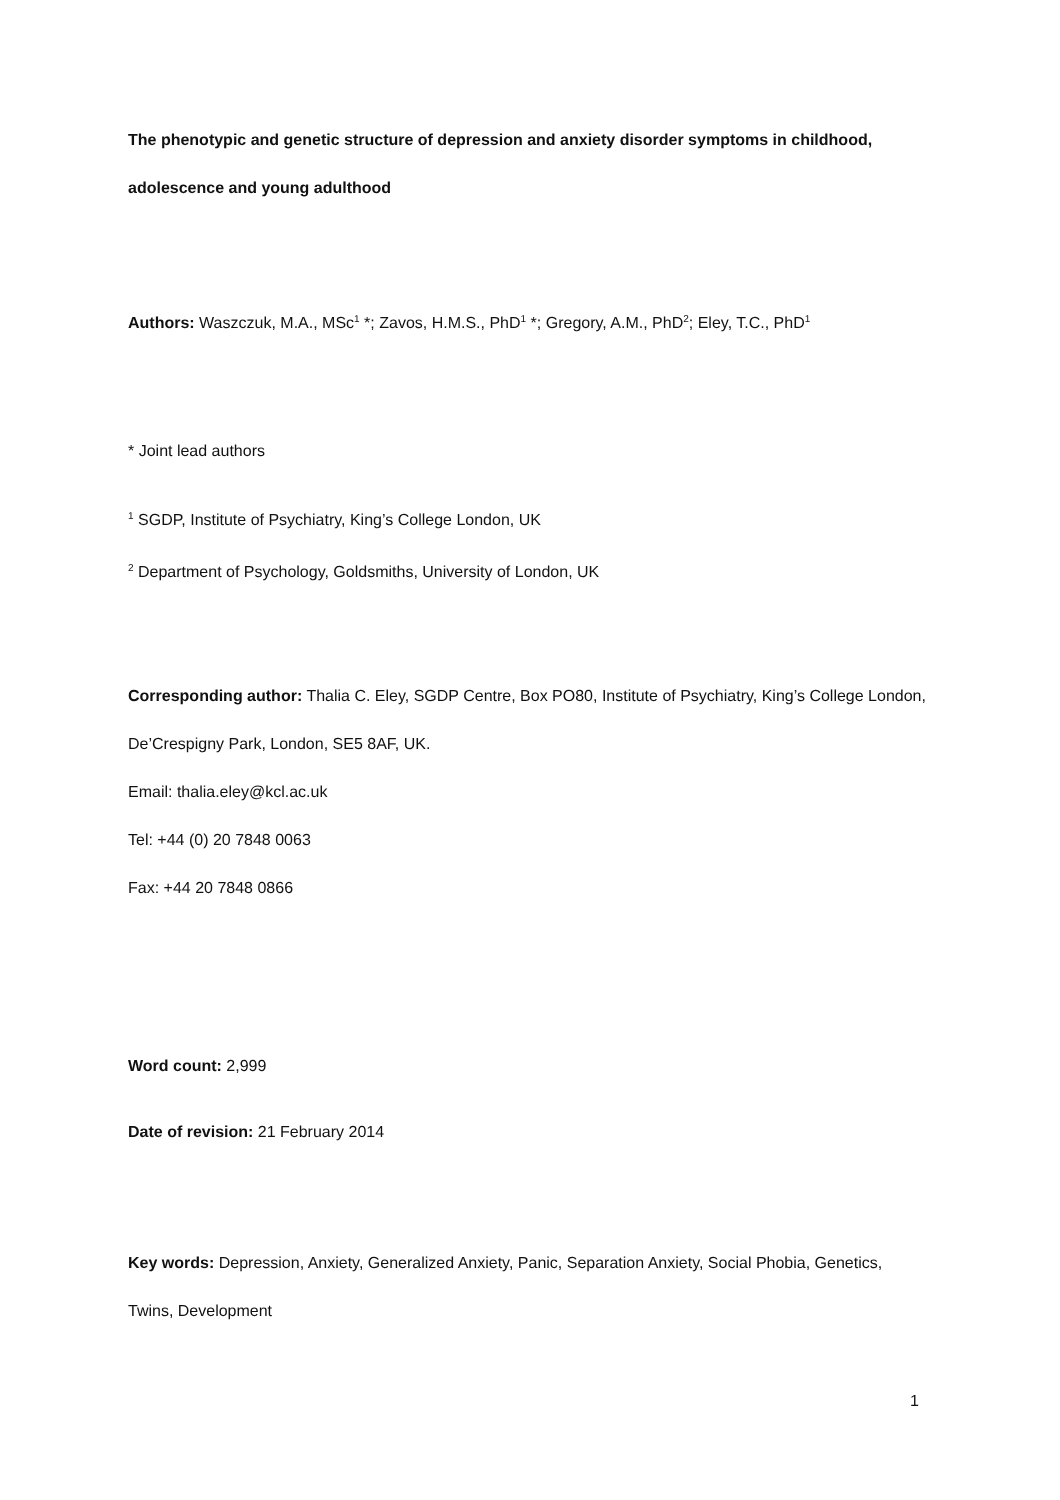The phenotypic and genetic structure of depression and anxiety disorder symptoms in childhood, adolescence and young adulthood
Authors: Waszczuk, M.A., MSc<sup>1</sup> *; Zavos, H.M.S., PhD<sup>1</sup> *; Gregory, A.M., PhD<sup>2</sup>; Eley, T.C., PhD<sup>1</sup>
* Joint lead authors
<sup>1</sup> SGDP, Institute of Psychiatry, King’s College London, UK
<sup>2</sup> Department of Psychology, Goldsmiths, University of London, UK
Corresponding author: Thalia C. Eley, SGDP Centre, Box PO80, Institute of Psychiatry, King’s College London, De’Crespigny Park, London, SE5 8AF, UK.
Email: thalia.eley@kcl.ac.uk
Tel: +44 (0) 20 7848 0063
Fax: +44 20 7848 0866
Word count: 2,999
Date of revision: 21 February 2014
Key words: Depression, Anxiety, Generalized Anxiety, Panic, Separation Anxiety, Social Phobia, Genetics, Twins, Development
1